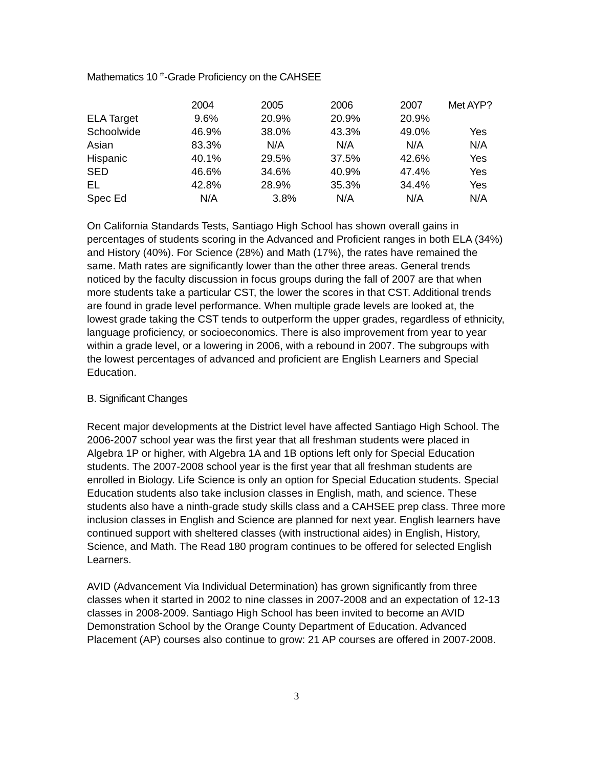Mathematics 10 <sup>th</sup>-Grade Proficiency on the CAHSEE
| | 2004 | 2005 | 2006 | 2007 | Met AYP? |
| --- | --- | --- | --- | --- | --- |
| ELA Target | 9.6% | 20.9% | 20.9% | 20.9% | |
| Schoolwide | 46.9% | 38.0% | 43.3% | 49.0% | Yes |
| Asian | 83.3% | N/A | N/A | N/A | N/A |
| Hispanic | 40.1% | 29.5% | 37.5% | 42.6% | Yes |
| SED | 46.6% | 34.6% | 40.9% | 47.4% | Yes |
| EL | 42.8% | 28.9% | 35.3% | 34.4% | Yes |
| Spec Ed | N/A | 3.8% | N/A | N/A | N/A |
On California Standards Tests, Santiago High School has shown overall gains in percentages of students scoring in the Advanced and Proficient ranges in both ELA (34%) and History (40%). For Science (28%) and Math (17%), the rates have remained the same. Math rates are significantly lower than the other three areas. General trends noticed by the faculty discussion in focus groups during the fall of 2007 are that when more students take a particular CST, the lower the scores in that CST. Additional trends are found in grade level performance. When multiple grade levels are looked at, the lowest grade taking the CST tends to outperform the upper grades, regardless of ethnicity, language proficiency, or socioeconomics. There is also improvement from year to year within a grade level, or a lowering in 2006, with a rebound in 2007. The subgroups with the lowest percentages of advanced and proficient are English Learners and Special Education.
B. Significant Changes
Recent major developments at the District level have affected Santiago High School. The 2006-2007 school year was the first year that all freshman students were placed in Algebra 1P or higher, with Algebra 1A and 1B options left only for Special Education students. The 2007-2008 school year is the first year that all freshman students are enrolled in Biology. Life Science is only an option for Special Education students. Special Education students also take inclusion classes in English, math, and science. These students also have a ninth-grade study skills class and a CAHSEE prep class. Three more inclusion classes in English and Science are planned for next year. English learners have continued support with sheltered classes (with instructional aides) in English, History, Science, and Math. The Read 180 program continues to be offered for selected English Learners.
AVID (Advancement Via Individual Determination) has grown significantly from three classes when it started in 2002 to nine classes in 2007-2008 and an expectation of 12-13 classes in 2008-2009. Santiago High School has been invited to become an AVID Demonstration School by the Orange County Department of Education. Advanced Placement (AP) courses also continue to grow: 21 AP courses are offered in 2007-2008.
3